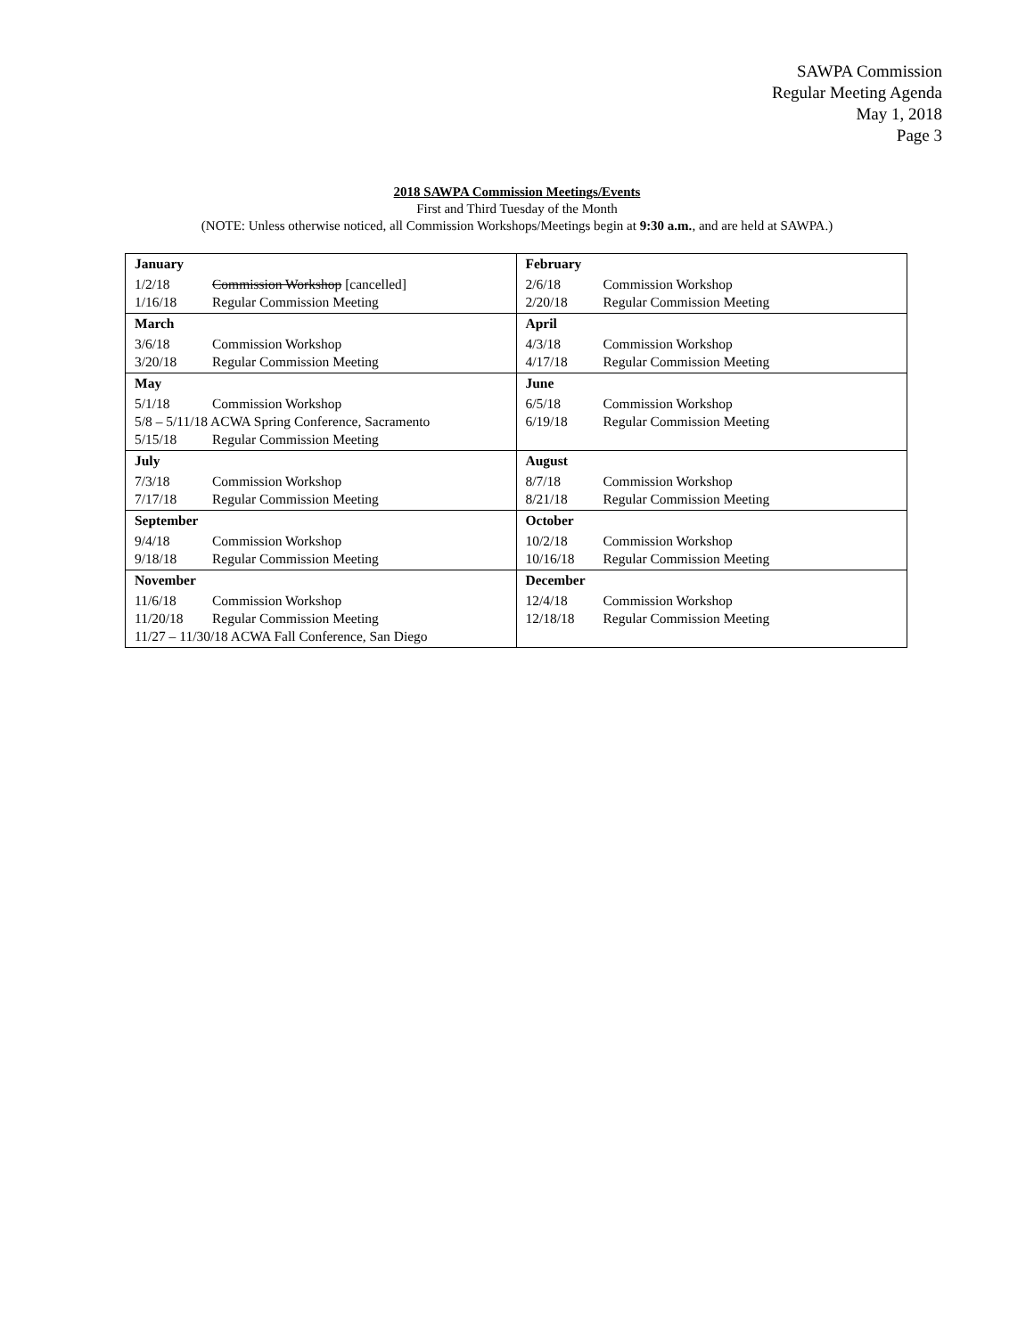SAWPA Commission
Regular Meeting Agenda
May 1, 2018
Page 3
2018 SAWPA Commission Meetings/Events
First and Third Tuesday of the Month
(NOTE: Unless otherwise noticed, all Commission Workshops/Meetings begin at 9:30 a.m., and are held at SAWPA.)
| January 1/2/18 Commission Workshop [cancelled] 1/16/18 Regular Commission Meeting | February 2/6/18 Commission Workshop 2/20/18 Regular Commission Meeting |
| March 3/6/18 Commission Workshop 3/20/18 Regular Commission Meeting | April 4/3/18 Commission Workshop 4/17/18 Regular Commission Meeting |
| May 5/1/18 Commission Workshop 5/8 – 5/11/18 ACWA Spring Conference, Sacramento 5/15/18 Regular Commission Meeting | June 6/5/18 Commission Workshop 6/19/18 Regular Commission Meeting |
| July 7/3/18 Commission Workshop 7/17/18 Regular Commission Meeting | August 8/7/18 Commission Workshop 8/21/18 Regular Commission Meeting |
| September 9/4/18 Commission Workshop 9/18/18 Regular Commission Meeting | October 10/2/18 Commission Workshop 10/16/18 Regular Commission Meeting |
| November 11/6/18 Commission Workshop 11/20/18 Regular Commission Meeting 11/27 – 11/30/18 ACWA Fall Conference, San Diego | December 12/4/18 Commission Workshop 12/18/18 Regular Commission Meeting |